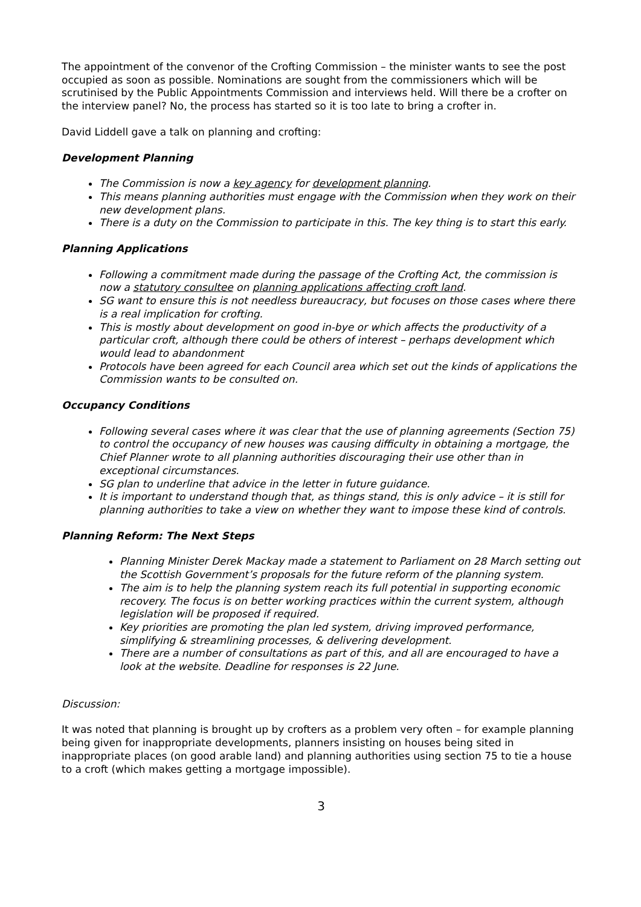The appointment of the convenor of the Crofting Commission – the minister wants to see the post occupied as soon as possible. Nominations are sought from the commissioners which will be scrutinised by the Public Appointments Commission and interviews held. Will there be a crofter on the interview panel? No, the process has started so it is too late to bring a crofter in.
David Liddell gave a talk on planning and crofting:
Development Planning
The Commission is now a key agency for development planning.
This means planning authorities must engage with the Commission when they work on their new development plans.
There is a duty on the Commission to participate in this. The key thing is to start this early.
Planning Applications
Following a commitment made during the passage of the Crofting Act, the commission is now a statutory consultee on planning applications affecting croft land.
SG want to ensure this is not needless bureaucracy, but focuses on those cases where there is a real implication for crofting.
This is mostly about development on good in-bye or which affects the productivity of a particular croft, although there could be others of interest – perhaps development which would lead to abandonment
Protocols have been agreed for each Council area which set out the kinds of applications the Commission wants to be consulted on.
Occupancy Conditions
Following several cases where it was clear that the use of planning agreements (Section 75) to control the occupancy of new houses was causing difficulty in obtaining a mortgage, the Chief Planner wrote to all planning authorities discouraging their use other than in exceptional circumstances.
SG plan to underline that advice in the letter in future guidance.
It is important to understand though that, as things stand, this is only advice – it is still for planning authorities to take a view on whether they want to impose these kind of controls.
Planning Reform: The Next Steps
Planning Minister Derek Mackay made a statement to Parliament on 28 March setting out the Scottish Government’s proposals for the future reform of the planning system.
The aim is to help the planning system reach its full potential in supporting economic recovery. The focus is on better working practices within the current system, although legislation will be proposed if required.
Key priorities are promoting the plan led system, driving improved performance, simplifying & streamlining processes, & delivering development.
There are a number of consultations as part of this, and all are encouraged to have a look at the website. Deadline for responses is 22 June.
Discussion:
It was noted that planning is brought up by crofters as a problem very often – for example planning being given for inappropriate developments, planners insisting on houses being sited in inappropriate places (on good arable land) and planning authorities using section 75 to tie a house to a croft (which makes getting a mortgage impossible).
3